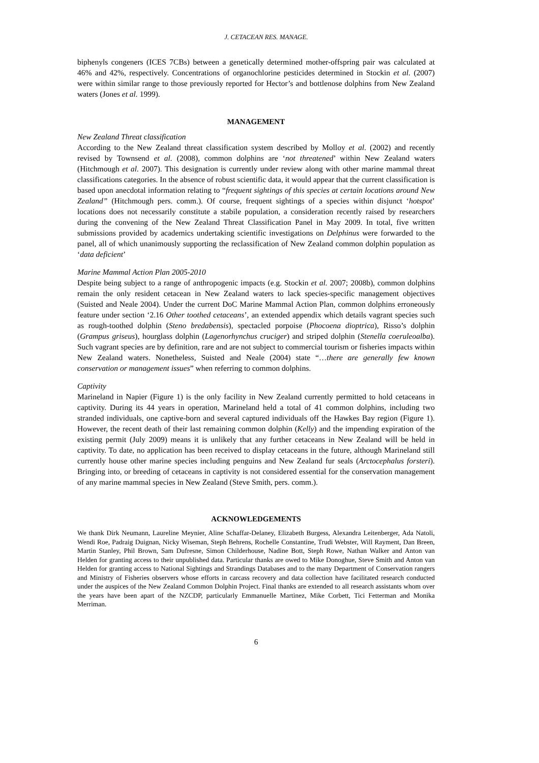J. CETACEAN RES. MANAGE.
biphenyls congeners (ICES 7CBs) between a genetically determined mother-offspring pair was calculated at 46% and 42%, respectively. Concentrations of organochlorine pesticides determined in Stockin et al. (2007) were within similar range to those previously reported for Hector’s and bottlenose dolphins from New Zealand waters (Jones et al. 1999).
MANAGEMENT
New Zealand Threat classification
According to the New Zealand threat classification system described by Molloy et al. (2002) and recently revised by Townsend et al. (2008), common dolphins are ‘not threatened’ within New Zealand waters (Hitchmough et al. 2007). This designation is currently under review along with other marine mammal threat classifications categories. In the absence of robust scientific data, it would appear that the current classification is based upon anecdotal information relating to “frequent sightings of this species at certain locations around New Zealand” (Hitchmough pers. comm.). Of course, frequent sightings of a species within disjunct ‘hotspot’ locations does not necessarily constitute a stabile population, a consideration recently raised by researchers during the convening of the New Zealand Threat Classification Panel in May 2009. In total, five written submissions provided by academics undertaking scientific investigations on Delphinus were forwarded to the panel, all of which unanimously supporting the reclassification of New Zealand common dolphin population as ‘data deficient’
Marine Mammal Action Plan 2005-2010
Despite being subject to a range of anthropogenic impacts (e.g. Stockin et al. 2007; 2008b), common dolphins remain the only resident cetacean in New Zealand waters to lack species-specific management objectives (Suisted and Neale 2004). Under the current DoC Marine Mammal Action Plan, common dolphins erroneously feature under section ‘2.16 Other toothed cetaceans’, an extended appendix which details vagrant species such as rough-toothed dolphin (Steno bredabensis), spectacled porpoise (Phocoena dioptrica), Risso’s dolphin (Grampus griseus), hourglass dolphin (Lagenorhynchus cruciger) and striped dolphin (Stenella coeruleoalba). Such vagrant species are by definition, rare and are not subject to commercial tourism or fisheries impacts within New Zealand waters. Nonetheless, Suisted and Neale (2004) state “…there are generally few known conservation or management issues” when referring to common dolphins.
Captivity
Marineland in Napier (Figure 1) is the only facility in New Zealand currently permitted to hold cetaceans in captivity. During its 44 years in operation, Marineland held a total of 41 common dolphins, including two stranded individuals, one captive-born and several captured individuals off the Hawkes Bay region (Figure 1). However, the recent death of their last remaining common dolphin (Kelly) and the impending expiration of the existing permit (July 2009) means it is unlikely that any further cetaceans in New Zealand will be held in captivity. To date, no application has been received to display cetaceans in the future, although Marineland still currently house other marine species including penguins and New Zealand fur seals (Arctocephalus forsteri). Bringing into, or breeding of cetaceans in captivity is not considered essential for the conservation management of any marine mammal species in New Zealand (Steve Smith, pers. comm.).
ACKNOWLEDGEMENTS
We thank Dirk Neumann, Laureline Meynier, Aline Schaffar-Delaney, Elizabeth Burgess, Alexandra Leitenberger, Ada Natoli, Wendi Roe, Padraig Duignan, Nicky Wiseman, Steph Behrens, Rochelle Constantine, Trudi Webster, Will Rayment, Dan Breen, Martin Stanley, Phil Brown, Sam Dufresne, Simon Childerhouse, Nadine Bott, Steph Rowe, Nathan Walker and Anton van Helden for granting access to their unpublished data. Particular thanks are owed to Mike Donoghue, Steve Smith and Anton van Helden for granting access to National Sightings and Strandings Databases and to the many Department of Conservation rangers and Ministry of Fisheries observers whose efforts in carcass recovery and data collection have facilitated research conducted under the auspices of the New Zealand Common Dolphin Project. Final thanks are extended to all research assistants whom over the years have been apart of the NZCDP, particularly Emmanuelle Martinez, Mike Corbett, Tici Fetterman and Monika Merriman.
6